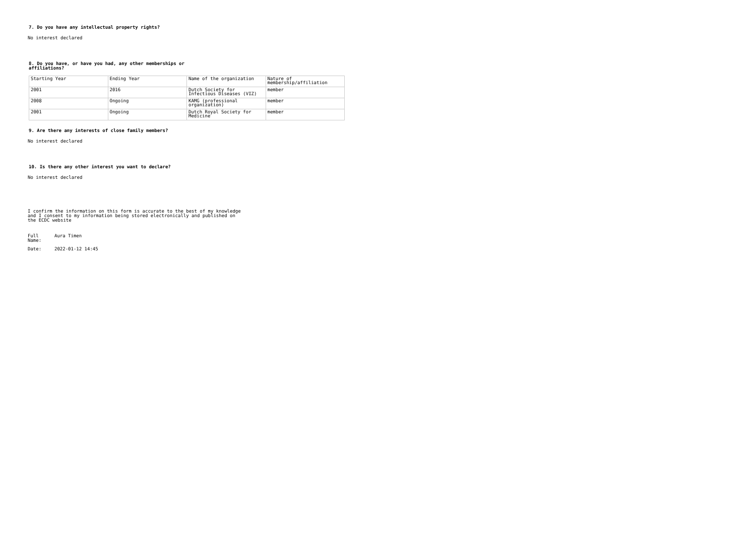7. Do you have any intellectual property rights?
No interest declared
8. Do you have, or have you had, any other memberships or affiliations?
| Starting Year | Ending Year | Name of the organization | Nature of membership/affiliation |
| 2001 | 2016 | Dutch Society for Infectious Diseases (VIZ) | member |
| 2008 | Ongoing | KAMG (professional organization) | member |
| 2001 | Ongoing | Dutch Royal Society for Medicine | member |
9. Are there any interests of close family members?
No interest declared
10. Is there any other interest you want to declare?
No interest declared
I confirm the information on this form is accurate to the best of my knowledge and I consent to my information being stored electronically and published on the ECDC website
Full
Name: Aura Timen
Date: 2022-01-12 14:45